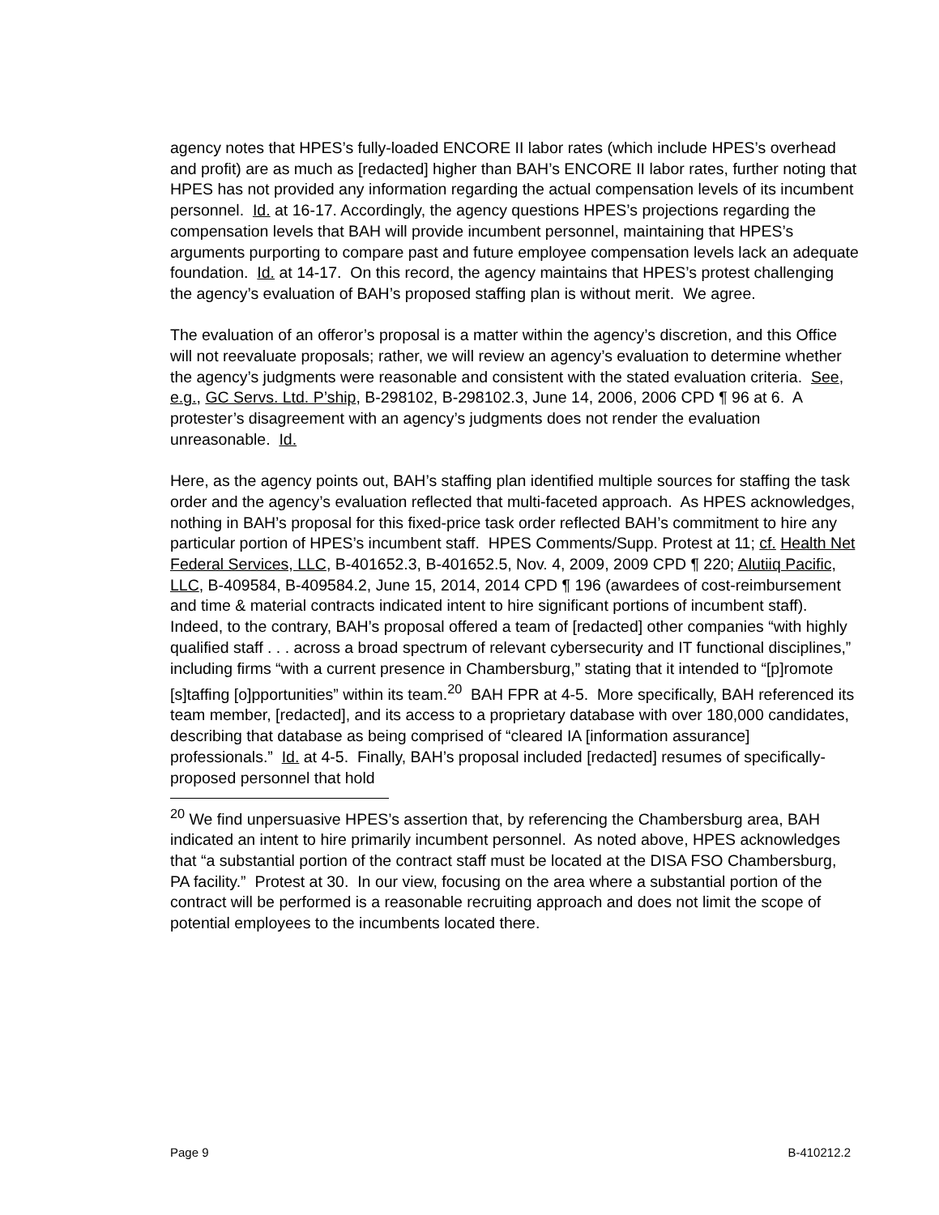agency notes that HPES’s fully-loaded ENCORE II labor rates (which include HPES’s overhead and profit) are as much as [redacted] higher than BAH’s ENCORE II labor rates, further noting that HPES has not provided any information regarding the actual compensation levels of its incumbent personnel. Id. at 16-17. Accordingly, the agency questions HPES’s projections regarding the compensation levels that BAH will provide incumbent personnel, maintaining that HPES’s arguments purporting to compare past and future employee compensation levels lack an adequate foundation. Id. at 14-17. On this record, the agency maintains that HPES’s protest challenging the agency’s evaluation of BAH’s proposed staffing plan is without merit. We agree.
The evaluation of an offeror’s proposal is a matter within the agency’s discretion, and this Office will not reevaluate proposals; rather, we will review an agency’s evaluation to determine whether the agency’s judgments were reasonable and consistent with the stated evaluation criteria. See, e.g., GC Servs. Ltd. P’ship, B-298102, B-298102.3, June 14, 2006, 2006 CPD ¶ 96 at 6. A protester’s disagreement with an agency’s judgments does not render the evaluation unreasonable. Id.
Here, as the agency points out, BAH’s staffing plan identified multiple sources for staffing the task order and the agency’s evaluation reflected that multi-faceted approach. As HPES acknowledges, nothing in BAH’s proposal for this fixed-price task order reflected BAH’s commitment to hire any particular portion of HPES’s incumbent staff. HPES Comments/Supp. Protest at 11; cf. Health Net Federal Services, LLC, B-401652.3, B-401652.5, Nov. 4, 2009, 2009 CPD ¶ 220; Alutiiq Pacific, LLC, B-409584, B-409584.2, June 15, 2014, 2014 CPD ¶ 196 (awardees of cost-reimbursement and time & material contracts indicated intent to hire significant portions of incumbent staff). Indeed, to the contrary, BAH’s proposal offered a team of [redacted] other companies “with highly qualified staff . . . across a broad spectrum of relevant cybersecurity and IT functional disciplines,” including firms “with a current presence in Chambersburg,” stating that it intended to “[p]romote [s]taffing [o]pportunities” within its team.<sup>20</sup> BAH FPR at 4-5. More specifically, BAH referenced its team member, [redacted], and its access to a proprietary database with over 180,000 candidates, describing that database as being comprised of “cleared IA [information assurance] professionals.” Id. at 4-5. Finally, BAH’s proposal included [redacted] resumes of specifically-proposed personnel that hold
<sup>20</sup> We find unpersuasive HPES’s assertion that, by referencing the Chambersburg area, BAH indicated an intent to hire primarily incumbent personnel. As noted above, HPES acknowledges that “a substantial portion of the contract staff must be located at the DISA FSO Chambersburg, PA facility.” Protest at 30. In our view, focusing on the area where a substantial portion of the contract will be performed is a reasonable recruiting approach and does not limit the scope of potential employees to the incumbents located there.
Page 9 B-410212.2